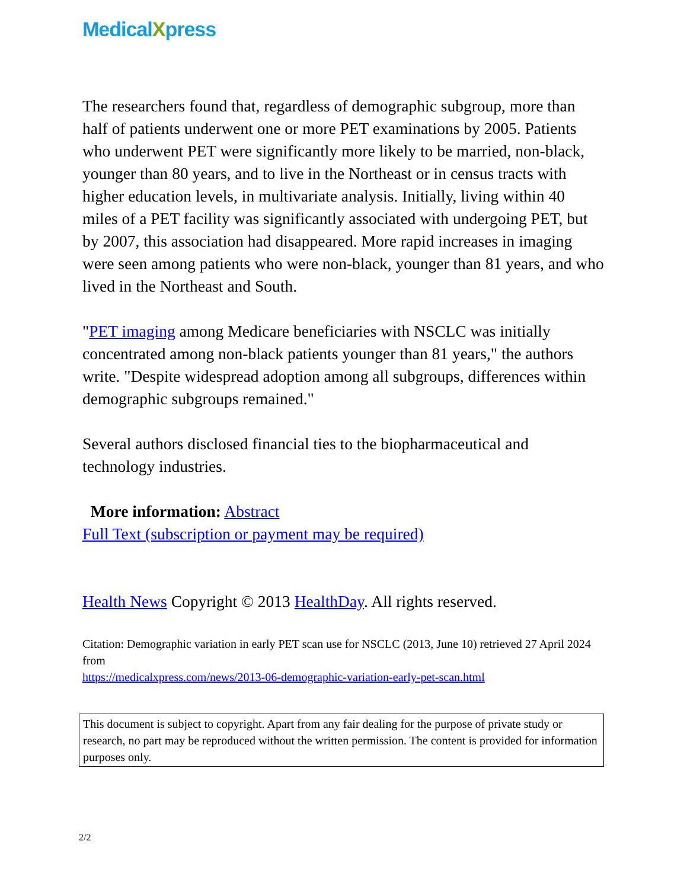MedicalXpress
The researchers found that, regardless of demographic subgroup, more than half of patients underwent one or more PET examinations by 2005. Patients who underwent PET were significantly more likely to be married, non-black, younger than 80 years, and to live in the Northeast or in census tracts with higher education levels, in multivariate analysis. Initially, living within 40 miles of a PET facility was significantly associated with undergoing PET, but by 2007, this association had disappeared. More rapid increases in imaging were seen among patients who were non-black, younger than 81 years, and who lived in the Northeast and South.
"PET imaging among Medicare beneficiaries with NSCLC was initially concentrated among non-black patients younger than 81 years," the authors write. "Despite widespread adoption among all subgroups, differences within demographic subgroups remained."
Several authors disclosed financial ties to the biopharmaceutical and technology industries.
More information: Abstract
Full Text (subscription or payment may be required)
Health News Copyright © 2013 HealthDay. All rights reserved.
Citation: Demographic variation in early PET scan use for NSCLC (2013, June 10) retrieved 27 April 2024 from
https://medicalxpress.com/news/2013-06-demographic-variation-early-pet-scan.html
This document is subject to copyright. Apart from any fair dealing for the purpose of private study or research, no part may be reproduced without the written permission. The content is provided for information purposes only.
2/2